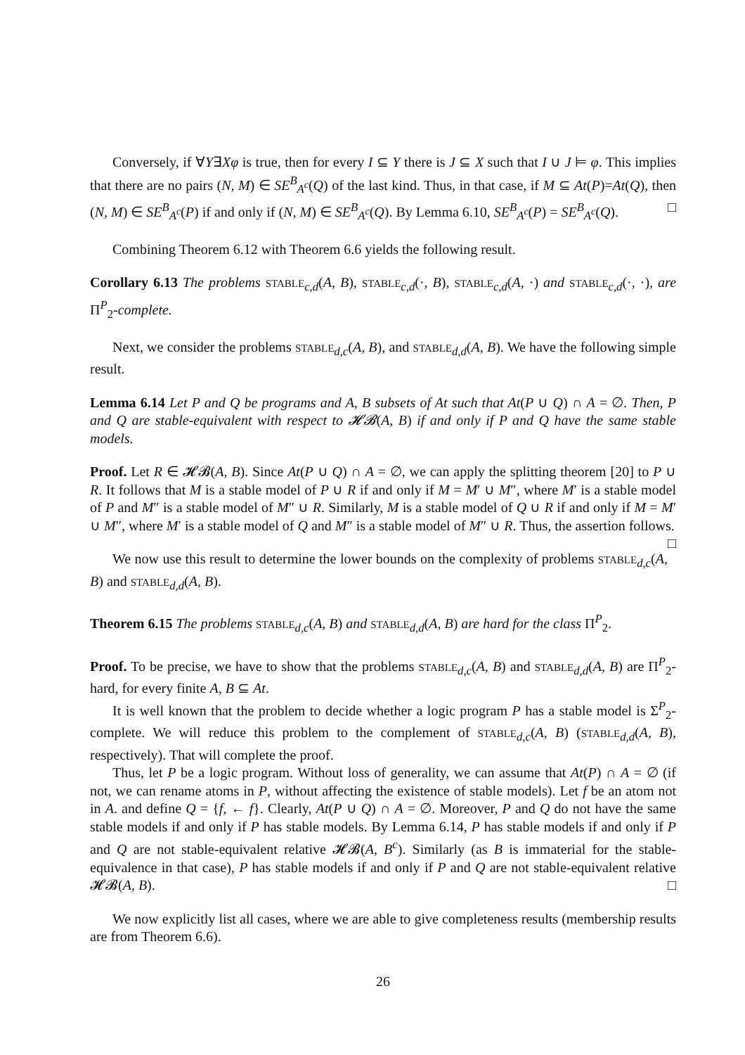Conversely, if ∀Y∃Xφ is true, then for every I ⊆ Y there is J ⊆ X such that I ∪ J ⊨ φ. This implies that there are no pairs (N, M) ∈ SE<sup>B</sup><sub>A<sup>c</sup></sub>(Q) of the last kind. Thus, in that case, if M ⊆ At(P)=At(Q), then (N, M) ∈ SE<sup>B</sup><sub>A<sup>c</sup></sub>(P) if and only if (N, M) ∈ SE<sup>B</sup><sub>A<sup>c</sup></sub>(Q). By Lemma 6.10, SE<sup>B</sup><sub>A<sup>c</sup></sub>(P) = SE<sup>B</sup><sub>A<sup>c</sup></sub>(Q). □
Combining Theorem 6.12 with Theorem 6.6 yields the following result.
Corollary 6.13 The problems STABLE<sub>c,d</sub>(A, B), STABLE<sub>c,d</sub>(·, B), STABLE<sub>c,d</sub>(A, ·) and STABLE<sub>c,d</sub>(·, ·), are Π<sup>P</sup><sub>2</sub>-complete.
Next, we consider the problems STABLE<sub>d,c</sub>(A, B), and STABLE<sub>d,d</sub>(A, B). We have the following simple result.
Lemma 6.14 Let P and Q be programs and A, B subsets of At such that At(P ∪ Q) ∩ A = ∅. Then, P and Q are stable-equivalent with respect to 𝓗𝓑(A, B) if and only if P and Q have the same stable models.
Proof. Let R ∈ 𝓗𝓑(A, B). Since At(P ∪ Q) ∩ A = ∅, we can apply the splitting theorem [20] to P ∪ R. It follows that M is a stable model of P ∪ R if and only if M = M′ ∪ M″, where M′ is a stable model of P and M″ is a stable model of M″ ∪ R. Similarly, M is a stable model of Q ∪ R if and only if M = M′ ∪ M″, where M′ is a stable model of Q and M″ is a stable model of M″ ∪ R. Thus, the assertion follows. □
We now use this result to determine the lower bounds on the complexity of problems STABLE<sub>d,c</sub>(A, B) and STABLE<sub>d,d</sub>(A, B).
Theorem 6.15 The problems STABLE<sub>d,c</sub>(A, B) and STABLE<sub>d,d</sub>(A, B) are hard for the class Π<sup>P</sup><sub>2</sub>.
Proof. To be precise, we have to show that the problems STABLE<sub>d,c</sub>(A, B) and STABLE<sub>d,d</sub>(A, B) are Π<sup>P</sup><sub>2</sub>-hard, for every finite A, B ⊆ At.
It is well known that the problem to decide whether a logic program P has a stable model is Σ<sup>P</sup><sub>2</sub>-complete. We will reduce this problem to the complement of STABLE<sub>d,c</sub>(A, B) (STABLE<sub>d,d</sub>(A, B), respectively). That will complete the proof.
Thus, let P be a logic program. Without loss of generality, we can assume that At(P) ∩ A = ∅ (if not, we can rename atoms in P, without affecting the existence of stable models). Let f be an atom not in A. and define Q = {f, ← f}. Clearly, At(P ∪ Q) ∩ A = ∅. Moreover, P and Q do not have the same stable models if and only if P has stable models. By Lemma 6.14, P has stable models if and only if P and Q are not stable-equivalent relative 𝓗𝓑(A, B<sup>c</sup>). Similarly (as B is immaterial for the stable-equivalence in that case), P has stable models if and only if P and Q are not stable-equivalent relative 𝓗𝓑(A, B). □
We now explicitly list all cases, where we are able to give completeness results (membership results are from Theorem 6.6).
26